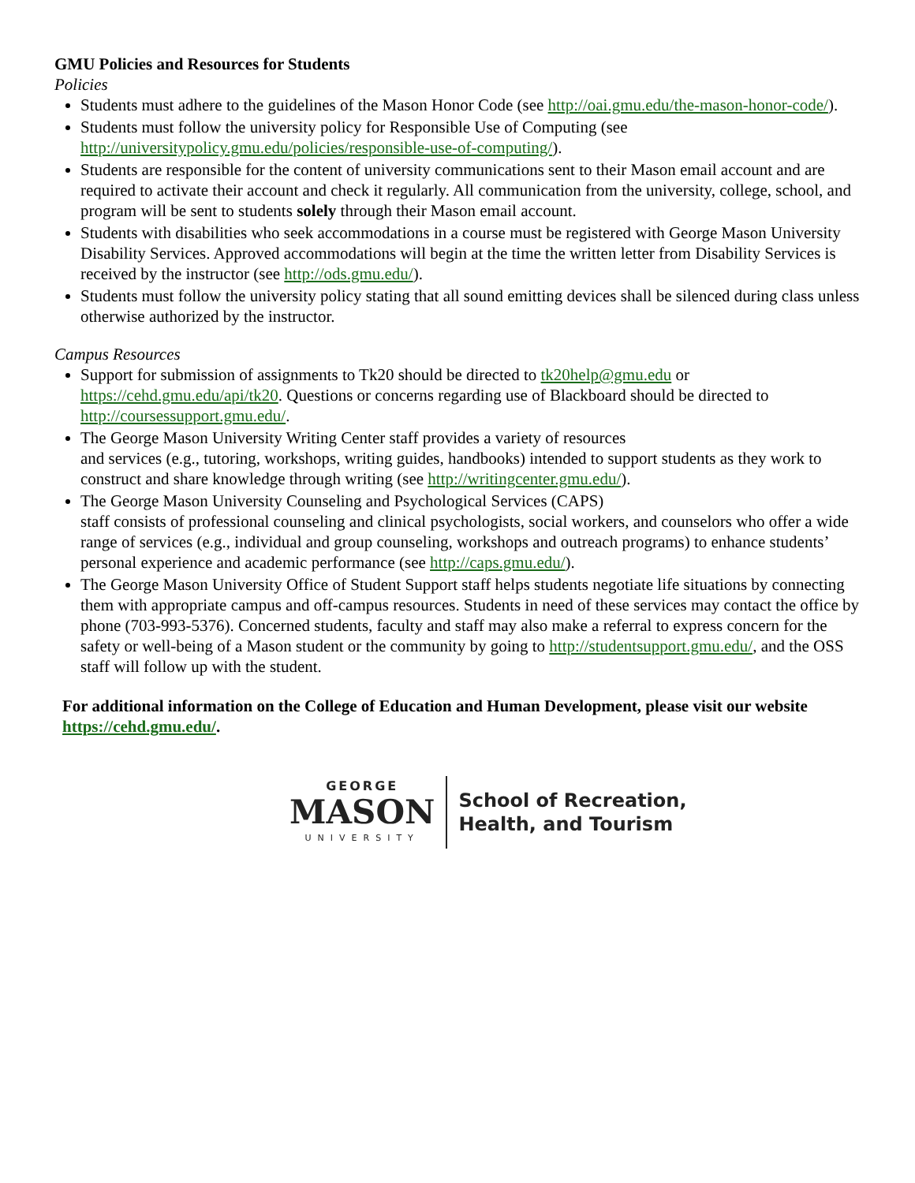GMU Policies and Resources for Students
Policies
Students must adhere to the guidelines of the Mason Honor Code (see http://oai.gmu.edu/the-mason-honor-code/).
Students must follow the university policy for Responsible Use of Computing (see http://universitypolicy.gmu.edu/policies/responsible-use-of-computing/).
Students are responsible for the content of university communications sent to their Mason email account and are required to activate their account and check it regularly. All communication from the university, college, school, and program will be sent to students solely through their Mason email account.
Students with disabilities who seek accommodations in a course must be registered with George Mason University Disability Services. Approved accommodations will begin at the time the written letter from Disability Services is received by the instructor (see http://ods.gmu.edu/).
Students must follow the university policy stating that all sound emitting devices shall be silenced during class unless otherwise authorized by the instructor.
Campus Resources
Support for submission of assignments to Tk20 should be directed to tk20help@gmu.edu or https://cehd.gmu.edu/api/tk20. Questions or concerns regarding use of Blackboard should be directed to http://coursessupport.gmu.edu/.
The George Mason University Writing Center staff provides a variety of resources
and services (e.g., tutoring, workshops, writing guides, handbooks) intended to support students as they work to construct and share knowledge through writing (see http://writingcenter.gmu.edu/).
The George Mason University Counseling and Psychological Services (CAPS)
staff consists of professional counseling and clinical psychologists, social workers, and counselors who offer a wide range of services (e.g., individual and group counseling, workshops and outreach programs) to enhance students’ personal experience and academic performance (see http://caps.gmu.edu/).
The George Mason University Office of Student Support staff helps students negotiate life situations by connecting them with appropriate campus and off-campus resources. Students in need of these services may contact the office by phone (703-993-5376). Concerned students, faculty and staff may also make a referral to express concern for the safety or well-being of a Mason student or the community by going to http://studentsupport.gmu.edu/, and the OSS staff will follow up with the student.
For additional information on the College of Education and Human Development, please visit our website https://cehd.gmu.edu/.
GEORGE
MASON
UNIVERSITY
School of Recreation,
Health, and Tourism